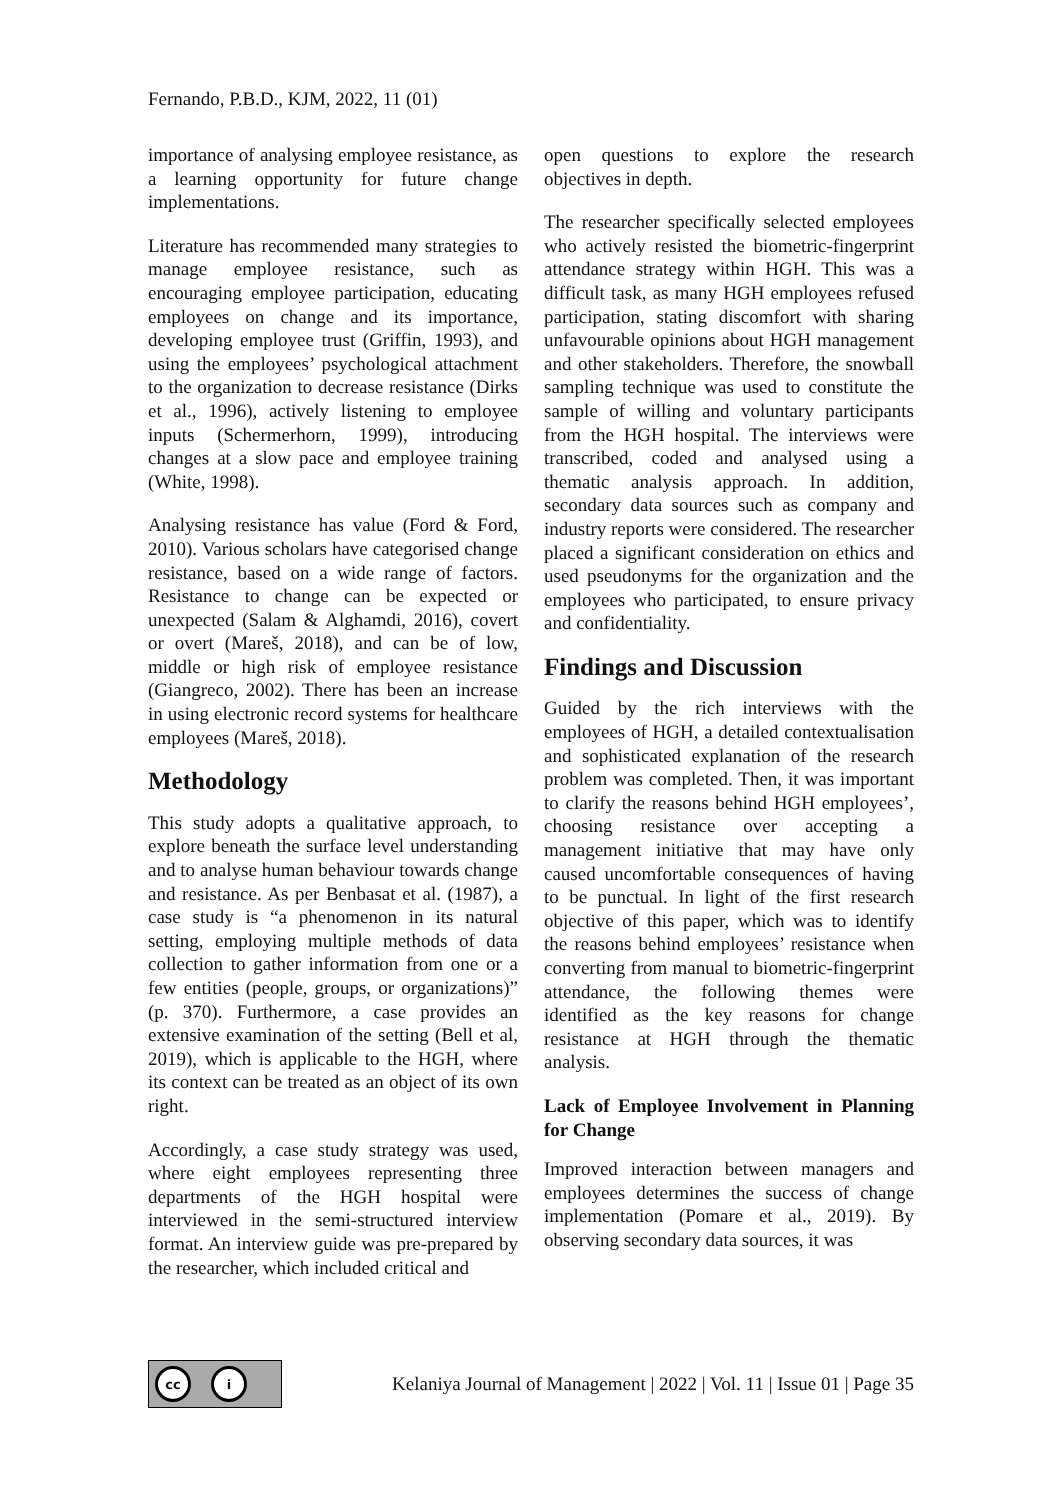Fernando, P.B.D., KJM, 2022, 11 (01)
importance of analysing employee resistance, as a learning opportunity for future change implementations.
Literature has recommended many strategies to manage employee resistance, such as encouraging employee participation, educating employees on change and its importance, developing employee trust (Griffin, 1993), and using the employees’ psychological attachment to the organization to decrease resistance (Dirks et al., 1996), actively listening to employee inputs (Schermerhorn, 1999), introducing changes at a slow pace and employee training (White, 1998).
Analysing resistance has value (Ford & Ford, 2010). Various scholars have categorised change resistance, based on a wide range of factors. Resistance to change can be expected or unexpected (Salam & Alghamdi, 2016), covert or overt (Mareš, 2018), and can be of low, middle or high risk of employee resistance (Giangreco, 2002). There has been an increase in using electronic record systems for healthcare employees (Mareš, 2018).
Methodology
This study adopts a qualitative approach, to explore beneath the surface level understanding and to analyse human behaviour towards change and resistance. As per Benbasat et al. (1987), a case study is “a phenomenon in its natural setting, employing multiple methods of data collection to gather information from one or a few entities (people, groups, or organizations)” (p. 370). Furthermore, a case provides an extensive examination of the setting (Bell et al, 2019), which is applicable to the HGH, where its context can be treated as an object of its own right.
Accordingly, a case study strategy was used, where eight employees representing three departments of the HGH hospital were interviewed in the semi-structured interview format. An interview guide was pre-prepared by the researcher, which included critical and
open questions to explore the research objectives in depth.
The researcher specifically selected employees who actively resisted the biometric-fingerprint attendance strategy within HGH. This was a difficult task, as many HGH employees refused participation, stating discomfort with sharing unfavourable opinions about HGH management and other stakeholders. Therefore, the snowball sampling technique was used to constitute the sample of willing and voluntary participants from the HGH hospital. The interviews were transcribed, coded and analysed using a thematic analysis approach. In addition, secondary data sources such as company and industry reports were considered. The researcher placed a significant consideration on ethics and used pseudonyms for the organization and the employees who participated, to ensure privacy and confidentiality.
Findings and Discussion
Guided by the rich interviews with the employees of HGH, a detailed contextualisation and sophisticated explanation of the research problem was completed. Then, it was important to clarify the reasons behind HGH employees’, choosing resistance over accepting a management initiative that may have only caused uncomfortable consequences of having to be punctual. In light of the first research objective of this paper, which was to identify the reasons behind employees’ resistance when converting from manual to biometric-fingerprint attendance, the following themes were identified as the key reasons for change resistance at HGH through the thematic analysis.
Lack of Employee Involvement in Planning for Change
Improved interaction between managers and employees determines the success of change implementation (Pomare et al., 2019). By observing secondary data sources, it was
cc i
Kelaniya Journal of Management | 2022 | Vol. 11 | Issue 01 | Page 35